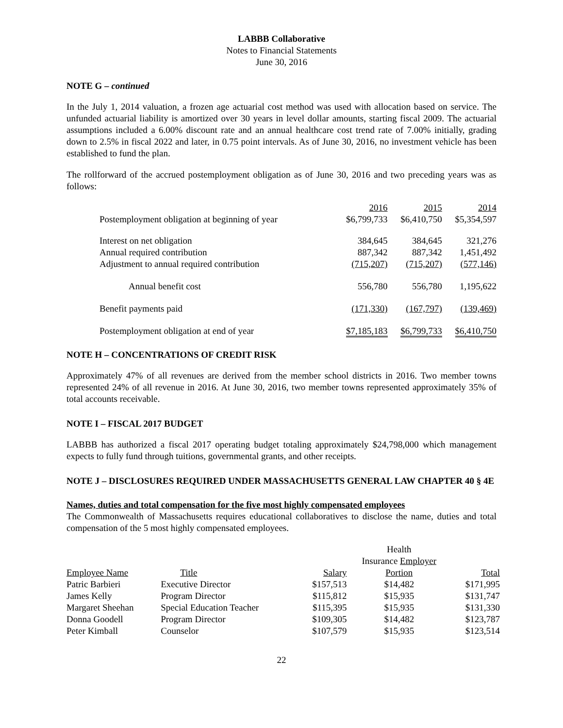LABBB Collaborative
Notes to Financial Statements
June 30, 2016
NOTE G – continued
In the July 1, 2014 valuation, a frozen age actuarial cost method was used with allocation based on service. The unfunded actuarial liability is amortized over 30 years in level dollar amounts, starting fiscal 2009. The actuarial assumptions included a 6.00% discount rate and an annual healthcare cost trend rate of 7.00% initially, grading down to 2.5% in fiscal 2022 and later, in 0.75 point intervals. As of June 30, 2016, no investment vehicle has been established to fund the plan.
The rollforward of the accrued postemployment obligation as of June 30, 2016 and two preceding years was as follows:
| | 2016 | 2015 | 2014 |
| --- | --- | --- | --- |
| Postemployment obligation at beginning of year | $6,799,733 | $6,410,750 | $5,354,597 |
| Interest on net obligation | 384,645 | 384,645 | 321,276 |
| Annual required contribution | 887,342 | 887,342 | 1,451,492 |
| Adjustment to annual required contribution | (715,207) | (715,207) | (577,146) |
| Annual benefit cost | 556,780 | 556,780 | 1,195,622 |
| Benefit payments paid | (171,330) | (167,797) | (139,469) |
| Postemployment obligation at end of year | $7,185,183 | $6,799,733 | $6,410,750 |
NOTE H – CONCENTRATIONS OF CREDIT RISK
Approximately 47% of all revenues are derived from the member school districts in 2016. Two member towns represented 24% of all revenue in 2016. At June 30, 2016, two member towns represented approximately 35% of total accounts receivable.
NOTE I – FISCAL 2017 BUDGET
LABBB has authorized a fiscal 2017 operating budget totaling approximately $24,798,000 which management expects to fully fund through tuitions, governmental grants, and other receipts.
NOTE J – DISCLOSURES REQUIRED UNDER MASSACHUSETTS GENERAL LAW CHAPTER 40 § 4E
Names, duties and total compensation for the five most highly compensated employees
The Commonwealth of Massachusetts requires educational collaboratives to disclose the name, duties and total compensation of the 5 most highly compensated employees.
| | | | Health | |
| --- | --- | --- | --- | --- |
| | | | Insurance Employer | |
| Employee Name | Title | Salary | Portion | Total |
| Patric Barbieri | Executive Director | $157,513 | $14,482 | $171,995 |
| James Kelly | Program Director | $115,812 | $15,935 | $131,747 |
| Margaret Sheehan | Special Education Teacher | $115,395 | $15,935 | $131,330 |
| Donna Goodell | Program Director | $109,305 | $14,482 | $123,787 |
| Peter Kimball | Counselor | $107,579 | $15,935 | $123,514 |
22